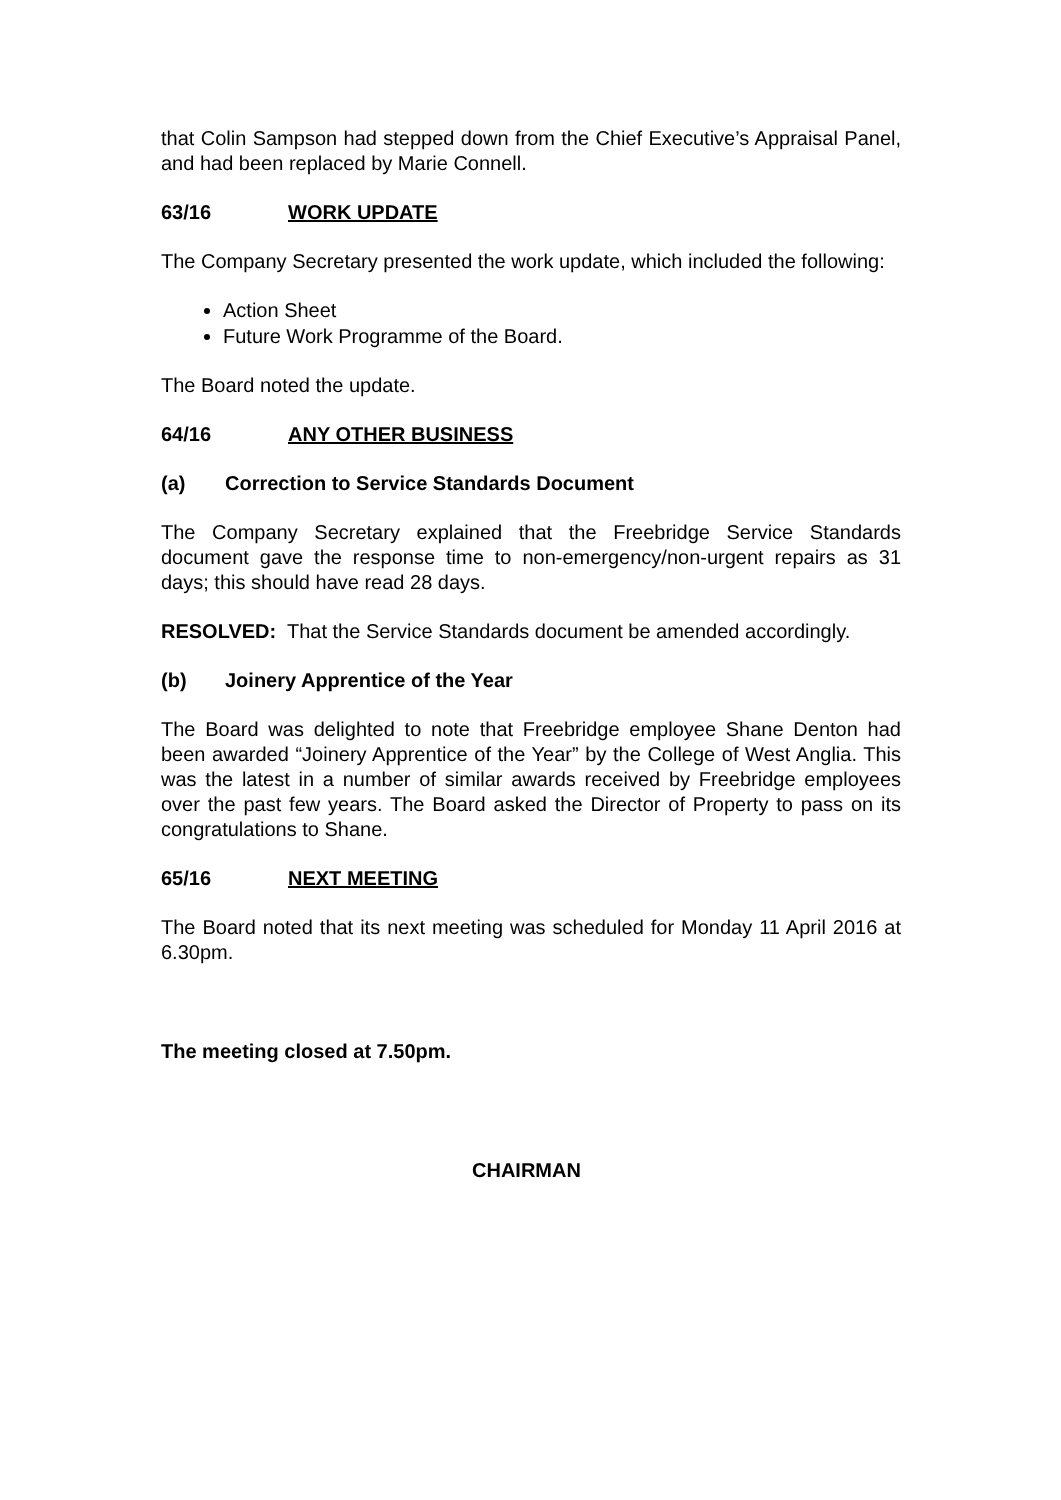that Colin Sampson had stepped down from the Chief Executive’s Appraisal Panel, and had been replaced by Marie Connell.
63/16 WORK UPDATE
The Company Secretary presented the work update, which included the following:
Action Sheet
Future Work Programme of the Board.
The Board noted the update.
64/16 ANY OTHER BUSINESS
(a) Correction to Service Standards Document
The Company Secretary explained that the Freebridge Service Standards document gave the response time to non-emergency/non-urgent repairs as 31 days; this should have read 28 days.
RESOLVED: That the Service Standards document be amended accordingly.
(b) Joinery Apprentice of the Year
The Board was delighted to note that Freebridge employee Shane Denton had been awarded “Joinery Apprentice of the Year” by the College of West Anglia. This was the latest in a number of similar awards received by Freebridge employees over the past few years. The Board asked the Director of Property to pass on its congratulations to Shane.
65/16 NEXT MEETING
The Board noted that its next meeting was scheduled for Monday 11 April 2016 at 6.30pm.
The meeting closed at 7.50pm.
CHAIRMAN